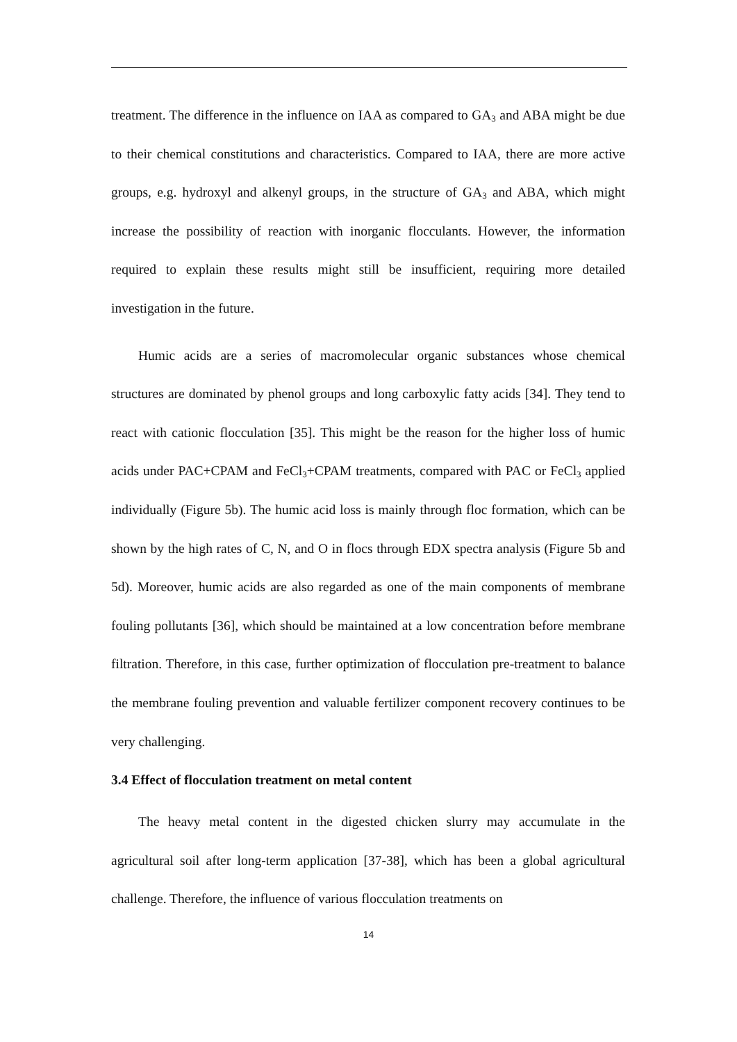treatment. The difference in the influence on IAA as compared to GA<sub>3</sub> and ABA might be due to their chemical constitutions and characteristics. Compared to IAA, there are more active groups, e.g. hydroxyl and alkenyl groups, in the structure of GA<sub>3</sub> and ABA, which might increase the possibility of reaction with inorganic flocculants. However, the information required to explain these results might still be insufficient, requiring more detailed investigation in the future.
Humic acids are a series of macromolecular organic substances whose chemical structures are dominated by phenol groups and long carboxylic fatty acids [34]. They tend to react with cationic flocculation [35]. This might be the reason for the higher loss of humic acids under PAC+CPAM and FeCl<sub>3</sub>+CPAM treatments, compared with PAC or FeCl<sub>3</sub> applied individually (Figure 5b). The humic acid loss is mainly through floc formation, which can be shown by the high rates of C, N, and O in flocs through EDX spectra analysis (Figure 5b and 5d). Moreover, humic acids are also regarded as one of the main components of membrane fouling pollutants [36], which should be maintained at a low concentration before membrane filtration. Therefore, in this case, further optimization of flocculation pre-treatment to balance the membrane fouling prevention and valuable fertilizer component recovery continues to be very challenging.
3.4 Effect of flocculation treatment on metal content
The heavy metal content in the digested chicken slurry may accumulate in the agricultural soil after long-term application [37-38], which has been a global agricultural challenge. Therefore, the influence of various flocculation treatments on
14